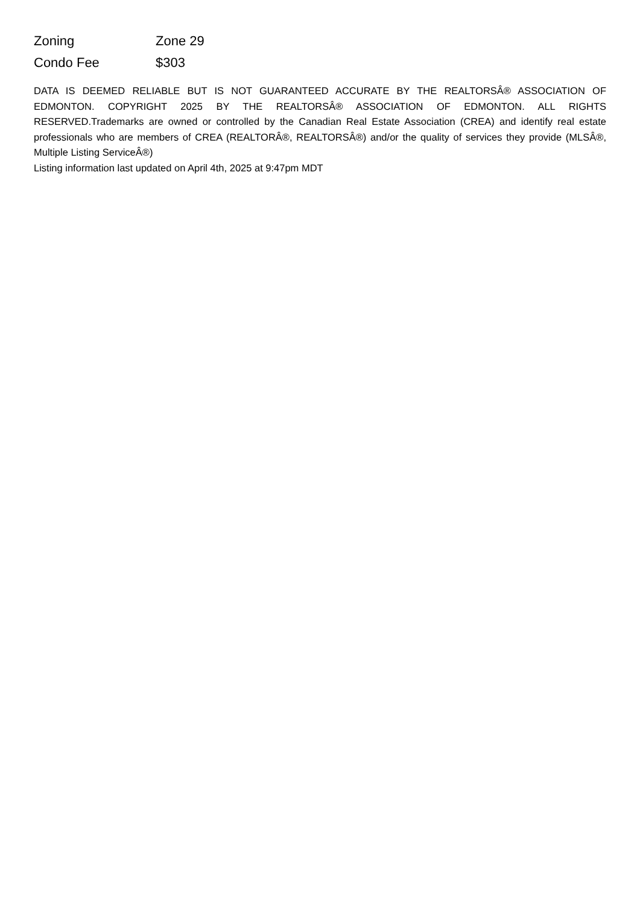| Zoning | Zone 29 |
| Condo Fee | $303 |
DATA IS DEEMED RELIABLE BUT IS NOT GUARANTEED ACCURATE BY THE REALTORSÂ® ASSOCIATION OF EDMONTON. COPYRIGHT 2025 BY THE REALTORSÂ® ASSOCIATION OF EDMONTON. ALL RIGHTS RESERVED.Trademarks are owned or controlled by the Canadian Real Estate Association (CREA) and identify real estate professionals who are members of CREA (REALTORÂ®, REALTORSÂ®) and/or the quality of services they provide (MLSÂ®, Multiple Listing ServiceÂ®)
Listing information last updated on April 4th, 2025 at 9:47pm MDT